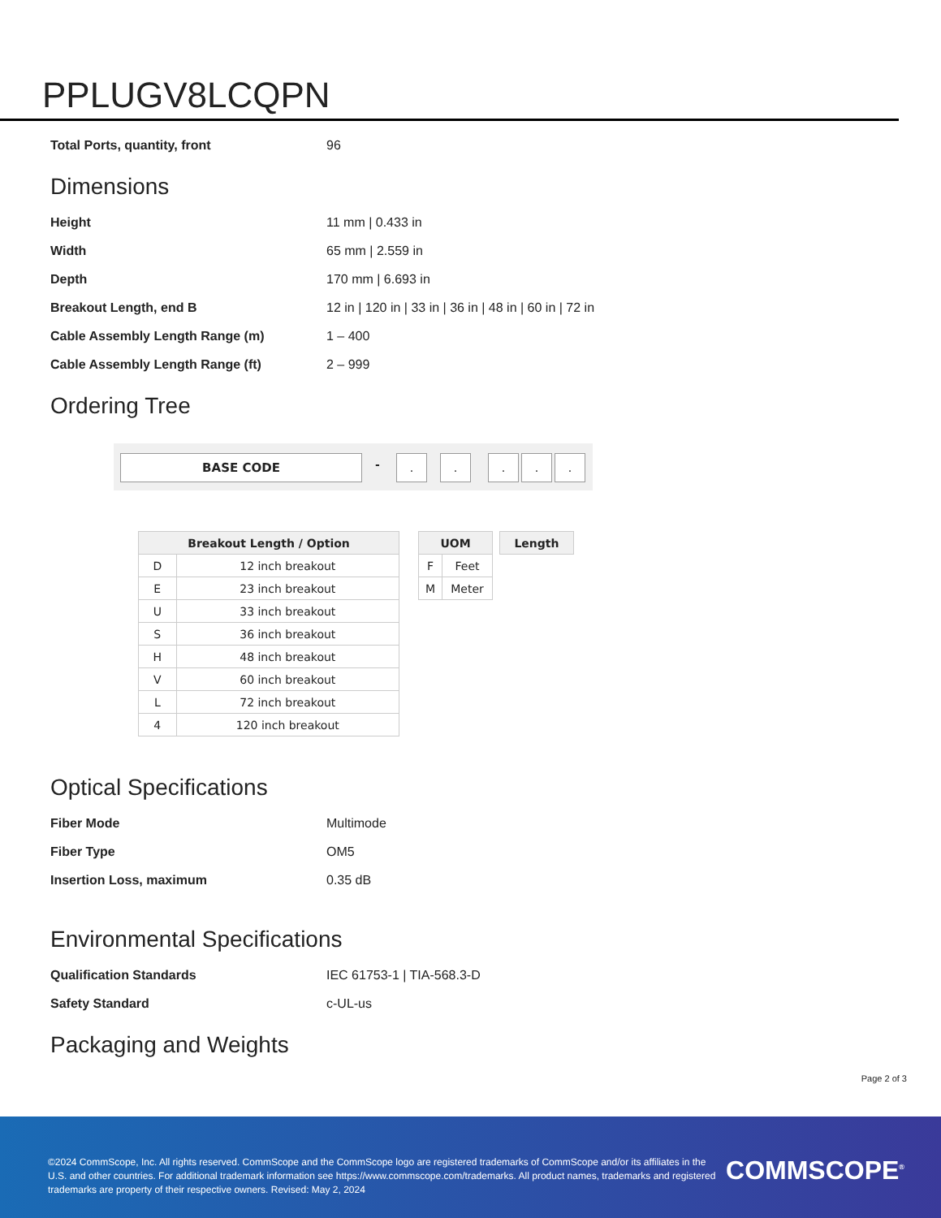PPLUGV8LCQPN
| Total Ports, quantity, front | 96 |
Dimensions
| Height | 11 mm / 0.433 in |
| Width | 65 mm / 2.559 in |
| Depth | 170 mm / 6.693 in |
| Breakout Length, end B | 12 in / 120 in / 33 in / 36 in / 48 in / 60 in / 72 in |
| Cable Assembly Length Range (m) | 1 – 400 |
| Cable Assembly Length Range (ft) | 2 – 999 |
Ordering Tree
BASE CODE - . . . . .
| Breakout Length / Option | |
| --- | --- |
| D | 12 inch breakout |
| E | 23 inch breakout |
| U | 33 inch breakout |
| S | 36 inch breakout |
| H | 48 inch breakout |
| V | 60 inch breakout |
| L | 72 inch breakout |
| 4 | 120 inch breakout |
| UOM | |
| --- | --- |
| F | Feet |
| M | Meter |
| Length |
| --- |
Optical Specifications
| Fiber Mode | Multimode |
| Fiber Type | OM5 |
| Insertion Loss, maximum | 0.35 dB |
Environmental Specifications
| Qualification Standards | IEC 61753-1 / TIA-568.3-D |
| Safety Standard | c-UL-us |
Packaging and Weights
Page 2 of 3
©2024 CommScope, Inc. All rights reserved. CommScope and the CommScope logo are registered trademarks of CommScope and/or its affiliates in the U.S. and other countries. For additional trademark information see https://www.commscope.com/trademarks. All product names, trademarks and registered trademarks are property of their respective owners. Revised: May 2, 2024
COMMSCOPE<sup>®</sup>